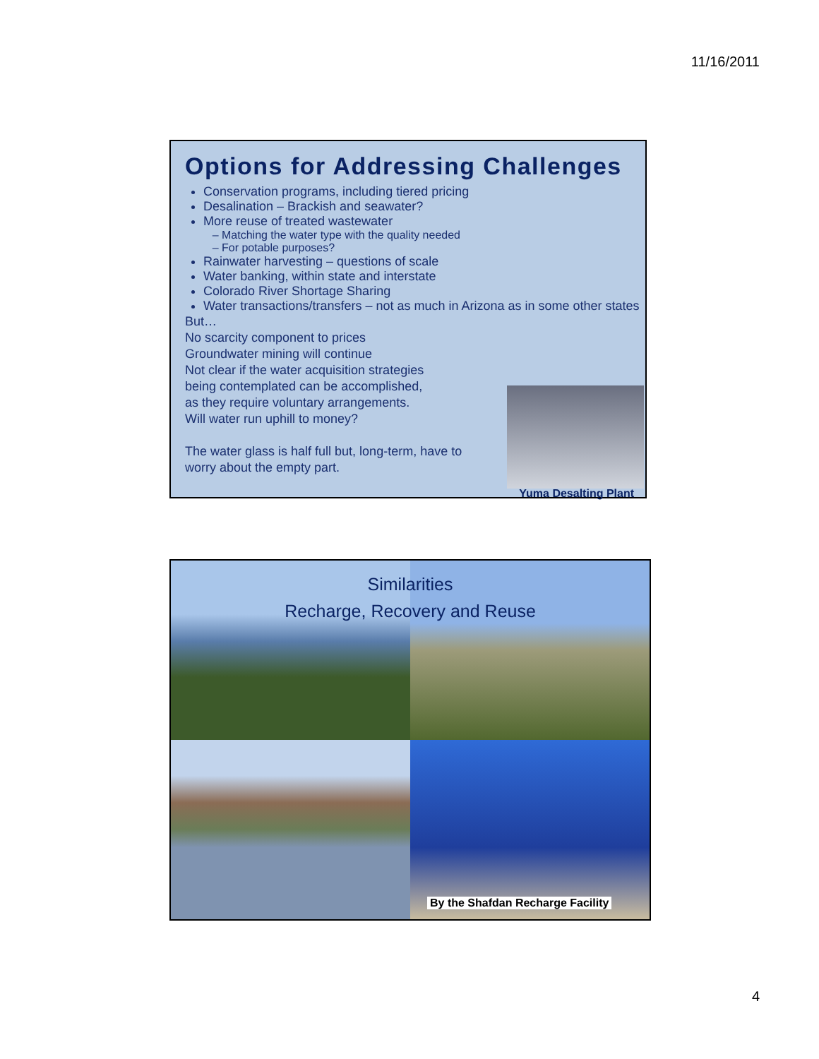11/16/2011
Options for Addressing Challenges
Conservation programs, including tiered pricing
Desalination – Brackish and seawater?
More reuse of treated wastewater
Matching the water type with the quality needed
For potable purposes?
Rainwater harvesting – questions of scale
Water banking, within state and interstate
Colorado River Shortage Sharing
Water transactions/transfers – not as much in Arizona as in some other states
But…
No scarcity component to prices
Groundwater mining will continue
Not clear if the water acquisition strategies
being contemplated can be accomplished,
as they require voluntary arrangements.
Will water run uphill to money?
The water glass is half full but, long-term, have to
worry about the empty part.
Yuma Desalting Plant
Similarities
Recharge, Recovery and Reuse
By the Shafdan Recharge Facility
4